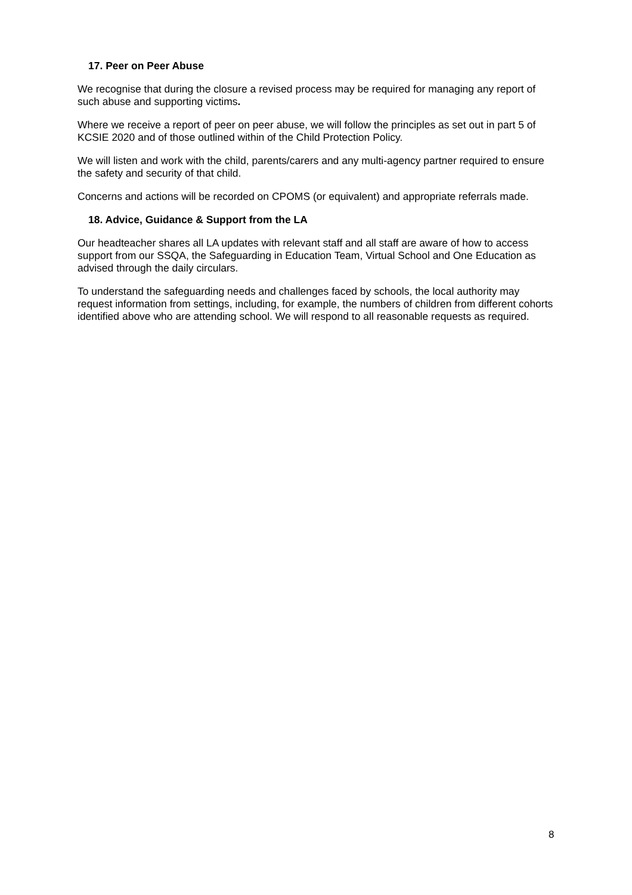17. Peer on Peer Abuse
We recognise that during the closure a revised process may be required for managing any report of such abuse and supporting victims.
Where we receive a report of peer on peer abuse, we will follow the principles as set out in part 5 of KCSIE 2020 and of those outlined within of the Child Protection Policy.
We will listen and work with the child, parents/carers and any multi-agency partner required to ensure the safety and security of that child.
Concerns and actions will be recorded on CPOMS (or equivalent) and appropriate referrals made.
18. Advice, Guidance & Support from the LA
Our headteacher shares all LA updates with relevant staff and all staff are aware of how to access support from our SSQA, the Safeguarding in Education Team, Virtual School and One Education as advised through the daily circulars.
To understand the safeguarding needs and challenges faced by schools, the local authority may request information from settings, including, for example, the numbers of children from different cohorts identified above who are attending school. We will respond to all reasonable requests as required.
8